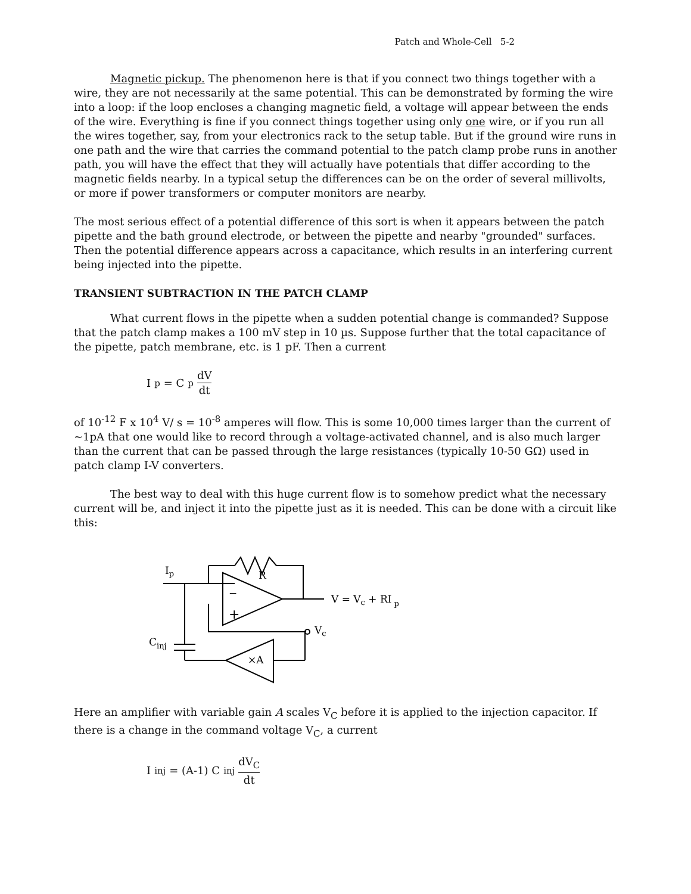Patch and Whole-Cell 5-2
Magnetic pickup. The phenomenon here is that if you connect two things together with a wire, they are not necessarily at the same potential. This can be demonstrated by forming the wire into a loop: if the loop encloses a changing magnetic field, a voltage will appear between the ends of the wire. Everything is fine if you connect things together using only one wire, or if you run all the wires together, say, from your electronics rack to the setup table. But if the ground wire runs in one path and the wire that carries the command potential to the patch clamp probe runs in another path, you will have the effect that they will actually have potentials that differ according to the magnetic fields nearby. In a typical setup the differences can be on the order of several millivolts, or more if power transformers or computer monitors are nearby.
The most serious effect of a potential difference of this sort is when it appears between the patch pipette and the bath ground electrode, or between the pipette and nearby "grounded" surfaces. Then the potential difference appears across a capacitance, which results in an interfering current being injected into the pipette.
TRANSIENT SUBTRACTION IN THE PATCH CLAMP
What current flows in the pipette when a sudden potential change is commanded? Suppose that the patch clamp makes a 100 mV step in 10 µs. Suppose further that the total capacitance of the pipette, patch membrane, etc. is 1 pF. Then a current
I<sub>p</sub> = C<sub>p</sub> dV dt
of 10<sup>-12</sup> F x 10<sup>4</sup> V/ s = 10<sup>-8</sup> amperes will flow. This is some 10,000 times larger than the current of ~1pA that one would like to record through a voltage-activated channel, and is also much larger than the current that can be passed through the large resistances (typically 10-50 GΩ) used in patch clamp I-V converters.
The best way to deal with this huge current flow is to somehow predict what the necessary current will be, and inject it into the pipette just as it is needed. This can be done with a circuit like this:
Ip
R
−
+
V = Vc + RI p
Vc
Cinj
×A
Here an amplifier with variable gain A scales V<sub>C</sub> before it is applied to the injection capacitor. If there is a change in the command voltage V<sub>C</sub>, a current
I<sub>inj</sub> = (A-1) C<sub>inj</sub> dV<sub>C</sub> dt